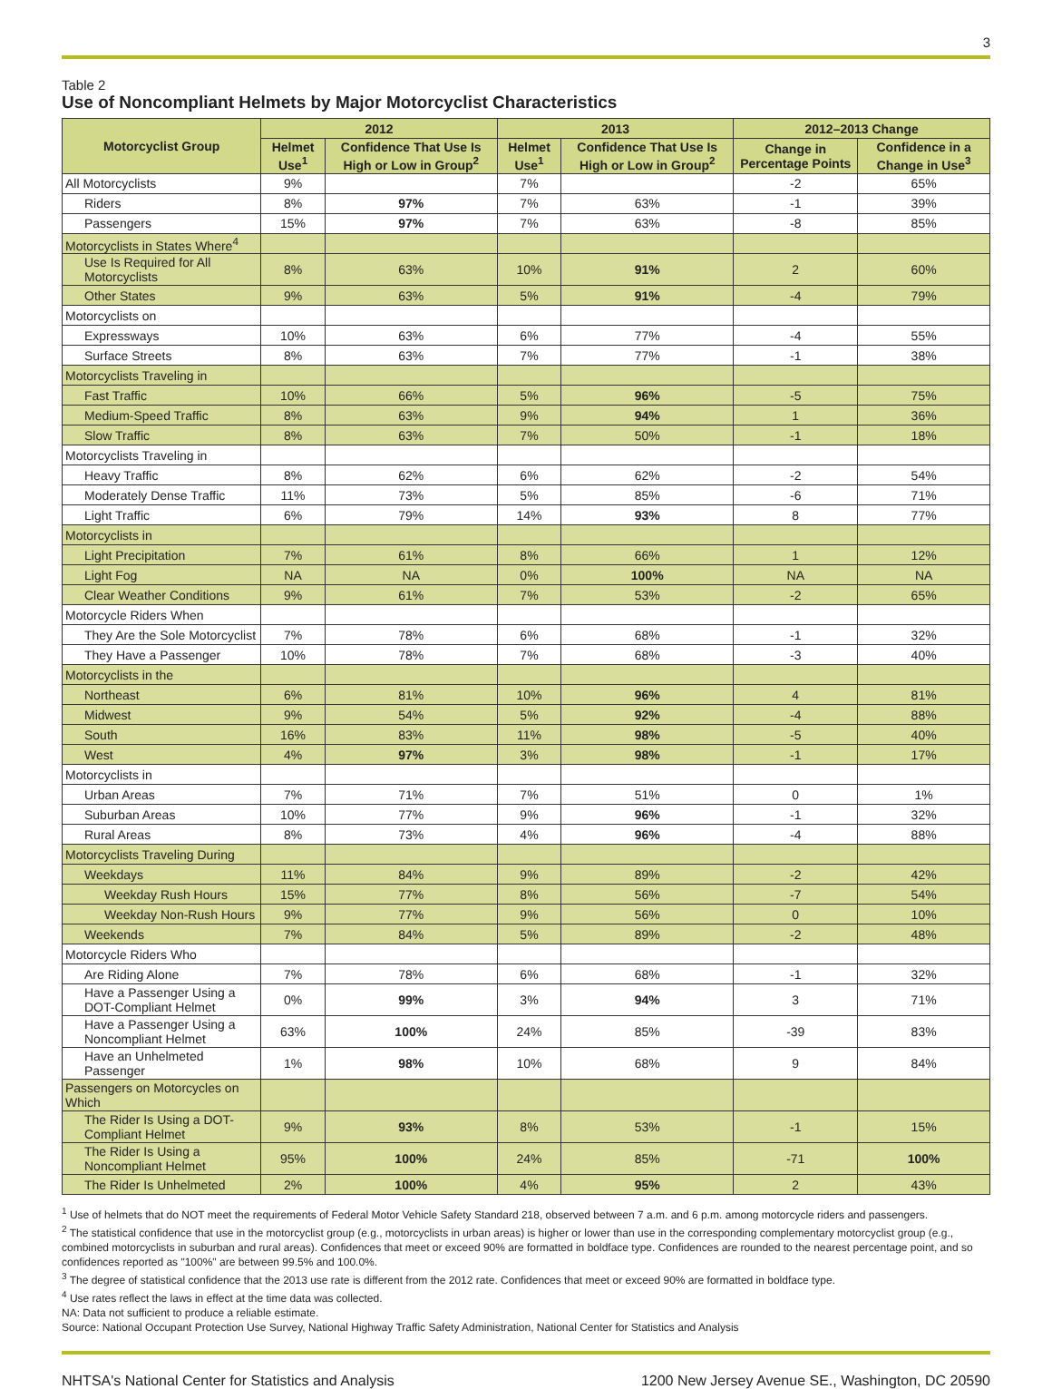3
Table 2
Use of Noncompliant Helmets by Major Motorcyclist Characteristics
| Motorcyclist Group | 2012 | | 2013 | | 2012–2013 Change | |
| --- | --- | --- | --- | --- | --- | --- |
| | Helmet Use<sup>1</sup> | Confidence That Use Is High or Low in Group<sup>2</sup> | Helmet Use<sup>1</sup> | Confidence That Use Is High or Low in Group<sup>2</sup> | Change in Percentage Points | Confidence in a Change in Use<sup>3</sup> |
| All Motorcyclists | 9% | | 7% | | -2 | 65% |
| Riders | 8% | 97% | 7% | 63% | -1 | 39% |
| Passengers | 15% | 97% | 7% | 63% | -8 | 85% |
| Motorcyclists in States Where<sup>4</sup> | | | | | | |
| Use Is Required for All Motorcyclists | 8% | 63% | 10% | 91% | 2 | 60% |
| Other States | 9% | 63% | 5% | 91% | -4 | 79% |
| Motorcyclists on | | | | | | |
| Expressways | 10% | 63% | 6% | 77% | -4 | 55% |
| Surface Streets | 8% | 63% | 7% | 77% | -1 | 38% |
| Motorcyclists Traveling in | | | | | | |
| Fast Traffic | 10% | 66% | 5% | 96% | -5 | 75% |
| Medium-Speed Traffic | 8% | 63% | 9% | 94% | 1 | 36% |
| Slow Traffic | 8% | 63% | 7% | 50% | -1 | 18% |
| Motorcyclists Traveling in | | | | | | |
| Heavy Traffic | 8% | 62% | 6% | 62% | -2 | 54% |
| Moderately Dense Traffic | 11% | 73% | 5% | 85% | -6 | 71% |
| Light Traffic | 6% | 79% | 14% | 93% | 8 | 77% |
| Motorcyclists in | | | | | | |
| Light Precipitation | 7% | 61% | 8% | 66% | 1 | 12% |
| Light Fog | NA | NA | 0% | 100% | NA | NA |
| Clear Weather Conditions | 9% | 61% | 7% | 53% | -2 | 65% |
| Motorcycle Riders When | | | | | | |
| They Are the Sole Motorcyclist | 7% | 78% | 6% | 68% | -1 | 32% |
| They Have a Passenger | 10% | 78% | 7% | 68% | -3 | 40% |
| Motorcyclists in the | | | | | | |
| Northeast | 6% | 81% | 10% | 96% | 4 | 81% |
| Midwest | 9% | 54% | 5% | 92% | -4 | 88% |
| South | 16% | 83% | 11% | 98% | -5 | 40% |
| West | 4% | 97% | 3% | 98% | -1 | 17% |
| Motorcyclists in | | | | | | |
| Urban Areas | 7% | 71% | 7% | 51% | 0 | 1% |
| Suburban Areas | 10% | 77% | 9% | 96% | -1 | 32% |
| Rural Areas | 8% | 73% | 4% | 96% | -4 | 88% |
| Motorcyclists Traveling During | | | | | | |
| Weekdays | 11% | 84% | 9% | 89% | -2 | 42% |
| Weekday Rush Hours | 15% | 77% | 8% | 56% | -7 | 54% |
| Weekday Non-Rush Hours | 9% | 77% | 9% | 56% | 0 | 10% |
| Weekends | 7% | 84% | 5% | 89% | -2 | 48% |
| Motorcycle Riders Who | | | | | | |
| Are Riding Alone | 7% | 78% | 6% | 68% | -1 | 32% |
| Have a Passenger Using a DOT-Compliant Helmet | 0% | 99% | 3% | 94% | 3 | 71% |
| Have a Passenger Using a Noncompliant Helmet | 63% | 100% | 24% | 85% | -39 | 83% |
| Have an Unhelmeted Passenger | 1% | 98% | 10% | 68% | 9 | 84% |
| Passengers on Motorcycles on Which | | | | | | |
| The Rider Is Using a DOT-Compliant Helmet | 9% | 93% | 8% | 53% | -1 | 15% |
| The Rider Is Using a Noncompliant Helmet | 95% | 100% | 24% | 85% | -71 | 100% |
| The Rider Is Unhelmeted | 2% | 100% | 4% | 95% | 2 | 43% |
<sup>1</sup> Use of helmets that do NOT meet the requirements of Federal Motor Vehicle Safety Standard 218, observed between 7 a.m. and 6 p.m. among motorcycle riders and passengers.
<sup>2</sup> The statistical confidence that use in the motorcyclist group (e.g., motorcyclists in urban areas) is higher or lower than use in the corresponding complementary motorcyclist group (e.g., combined motorcyclists in suburban and rural areas). Confidences that meet or exceed 90% are formatted in boldface type. Confidences are rounded to the nearest percentage point, and so confidences reported as "100%" are between 99.5% and 100.0%.
<sup>3</sup> The degree of statistical confidence that the 2013 use rate is different from the 2012 rate. Confidences that meet or exceed 90% are formatted in boldface type.
<sup>4</sup> Use rates reflect the laws in effect at the time data was collected.
NA: Data not sufficient to produce a reliable estimate.
Source: National Occupant Protection Use Survey, National Highway Traffic Safety Administration, National Center for Statistics and Analysis
NHTSA's National Center for Statistics and Analysis 1200 New Jersey Avenue SE., Washington, DC 20590